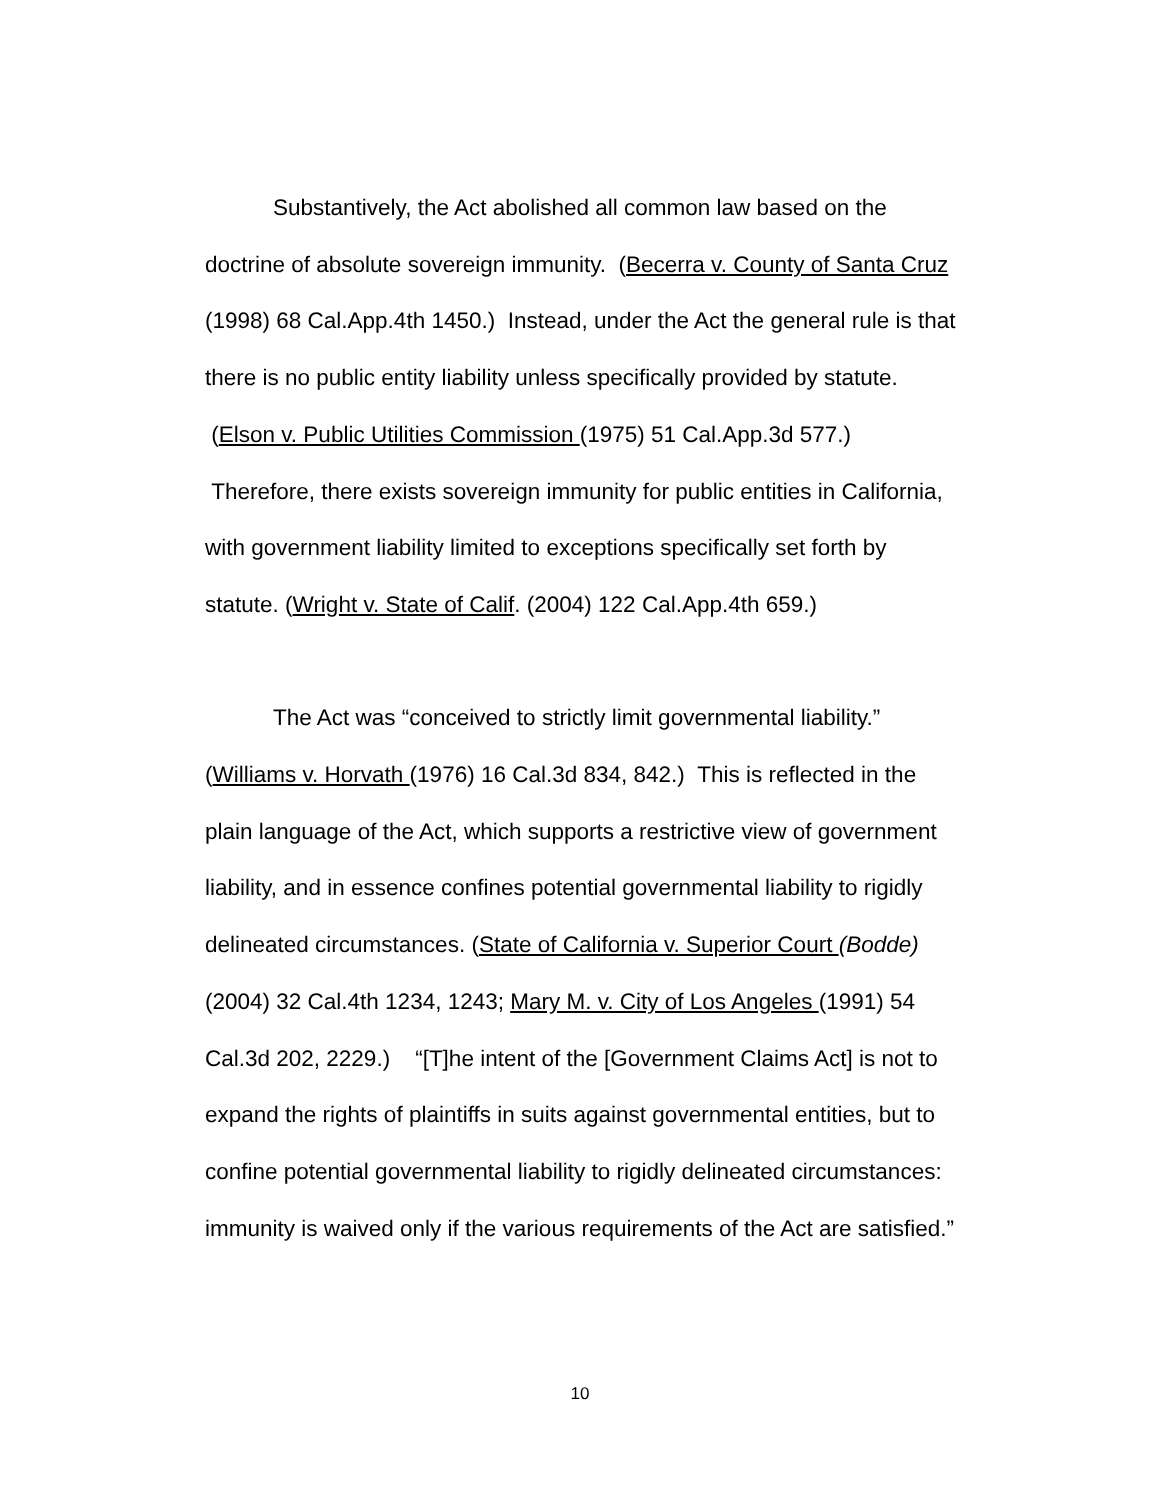Substantively, the Act abolished all common law based on the doctrine of absolute sovereign immunity. (Becerra v. County of Santa Cruz (1998) 68 Cal.App.4th 1450.) Instead, under the Act the general rule is that there is no public entity liability unless specifically provided by statute. (Elson v. Public Utilities Commission (1975) 51 Cal.App.3d 577.) Therefore, there exists sovereign immunity for public entities in California, with government liability limited to exceptions specifically set forth by statute. (Wright v. State of Calif. (2004) 122 Cal.App.4th 659.)
The Act was “conceived to strictly limit governmental liability.” (Williams v. Horvath (1976) 16 Cal.3d 834, 842.) This is reflected in the plain language of the Act, which supports a restrictive view of government liability, and in essence confines potential governmental liability to rigidly delineated circumstances. (State of California v. Superior Court (Bodde) (2004) 32 Cal.4th 1234, 1243; Mary M. v. City of Los Angeles (1991) 54 Cal.3d 202, 2229.) “[T]he intent of the [Government Claims Act] is not to expand the rights of plaintiffs in suits against governmental entities, but to confine potential governmental liability to rigidly delineated circumstances: immunity is waived only if the various requirements of the Act are satisfied.”
10